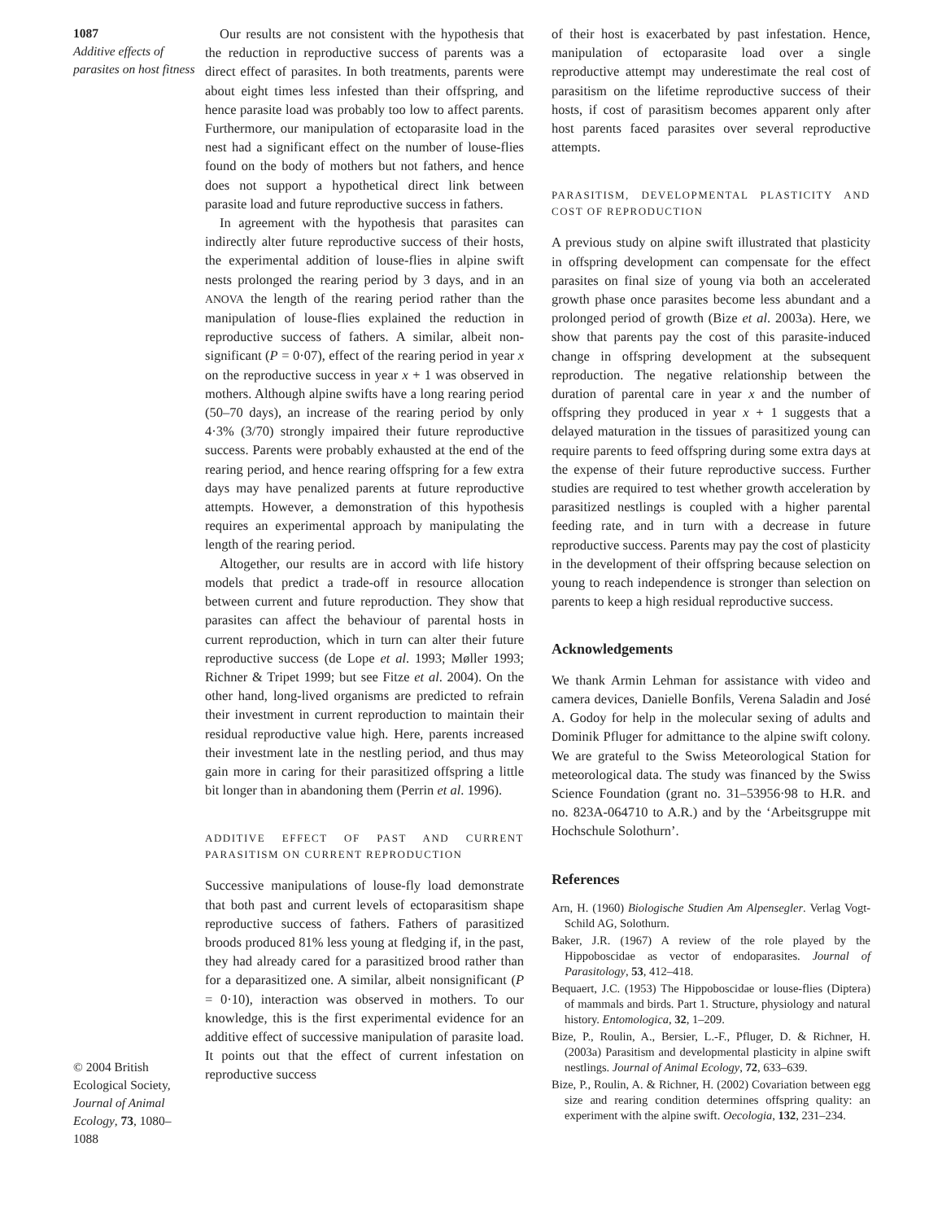1087
Additive effects of parasites on host fitness
© 2004 British Ecological Society, Journal of Animal Ecology, 73, 1080–1088
Our results are not consistent with the hypothesis that the reduction in reproductive success of parents was a direct effect of parasites. In both treatments, parents were about eight times less infested than their offspring, and hence parasite load was probably too low to affect parents. Furthermore, our manipulation of ectoparasite load in the nest had a significant effect on the number of louse-flies found on the body of mothers but not fathers, and hence does not support a hypothetical direct link between parasite load and future reproductive success in fathers.
In agreement with the hypothesis that parasites can indirectly alter future reproductive success of their hosts, the experimental addition of louse-flies in alpine swift nests prolonged the rearing period by 3 days, and in an ANOVA the length of the rearing period rather than the manipulation of louse-flies explained the reduction in reproductive success of fathers. A similar, albeit non-significant (P = 0·07), effect of the rearing period in year x on the reproductive success in year x + 1 was observed in mothers. Although alpine swifts have a long rearing period (50–70 days), an increase of the rearing period by only 4·3% (3/70) strongly impaired their future reproductive success. Parents were probably exhausted at the end of the rearing period, and hence rearing offspring for a few extra days may have penalized parents at future reproductive attempts. However, a demonstration of this hypothesis requires an experimental approach by manipulating the length of the rearing period.
Altogether, our results are in accord with life history models that predict a trade-off in resource allocation between current and future reproduction. They show that parasites can affect the behaviour of parental hosts in current reproduction, which in turn can alter their future reproductive success (de Lope et al. 1993; Møller 1993; Richner & Tripet 1999; but see Fitze et al. 2004). On the other hand, long-lived organisms are predicted to refrain their investment in current reproduction to maintain their residual reproductive value high. Here, parents increased their investment late in the nestling period, and thus may gain more in caring for their parasitized offspring a little bit longer than in abandoning them (Perrin et al. 1996).
ADDITIVE EFFECT OF PAST AND CURRENT PARASITISM ON CURRENT REPRODUCTION
Successive manipulations of louse-fly load demonstrate that both past and current levels of ectoparasitism shape reproductive success of fathers. Fathers of parasitized broods produced 81% less young at fledging if, in the past, they had already cared for a parasitized brood rather than for a deparasitized one. A similar, albeit nonsignificant (P = 0·10), interaction was observed in mothers. To our knowledge, this is the first experimental evidence for an additive effect of successive manipulation of parasite load. It points out that the effect of current infestation on reproductive success
of their host is exacerbated by past infestation. Hence, manipulation of ectoparasite load over a single reproductive attempt may underestimate the real cost of parasitism on the lifetime reproductive success of their hosts, if cost of parasitism becomes apparent only after host parents faced parasites over several reproductive attempts.
PARASITISM, DEVELOPMENTAL PLASTICITY AND COST OF REPRODUCTION
A previous study on alpine swift illustrated that plasticity in offspring development can compensate for the effect parasites on final size of young via both an accelerated growth phase once parasites become less abundant and a prolonged period of growth (Bize et al. 2003a). Here, we show that parents pay the cost of this parasite-induced change in offspring development at the subsequent reproduction. The negative relationship between the duration of parental care in year x and the number of offspring they produced in year x + 1 suggests that a delayed maturation in the tissues of parasitized young can require parents to feed offspring during some extra days at the expense of their future reproductive success. Further studies are required to test whether growth acceleration by parasitized nestlings is coupled with a higher parental feeding rate, and in turn with a decrease in future reproductive success. Parents may pay the cost of plasticity in the development of their offspring because selection on young to reach independence is stronger than selection on parents to keep a high residual reproductive success.
Acknowledgements
We thank Armin Lehman for assistance with video and camera devices, Danielle Bonfils, Verena Saladin and José A. Godoy for help in the molecular sexing of adults and Dominik Pfluger for admittance to the alpine swift colony. We are grateful to the Swiss Meteorological Station for meteorological data. The study was financed by the Swiss Science Foundation (grant no. 31–53956·98 to H.R. and no. 823A-064710 to A.R.) and by the ‘Arbeitsgruppe mit Hochschule Solothurn’.
References
Arn, H. (1960) Biologische Studien Am Alpensegler. Verlag Vogt-Schild AG, Solothurn.
Baker, J.R. (1967) A review of the role played by the Hippoboscidae as vector of endoparasites. Journal of Parasitology, 53, 412–418.
Bequaert, J.C. (1953) The Hippoboscidae or louse-flies (Diptera) of mammals and birds. Part 1. Structure, physiology and natural history. Entomologica, 32, 1–209.
Bize, P., Roulin, A., Bersier, L.-F., Pfluger, D. & Richner, H. (2003a) Parasitism and developmental plasticity in alpine swift nestlings. Journal of Animal Ecology, 72, 633–639.
Bize, P., Roulin, A. & Richner, H. (2002) Covariation between egg size and rearing condition determines offspring quality: an experiment with the alpine swift. Oecologia, 132, 231–234.